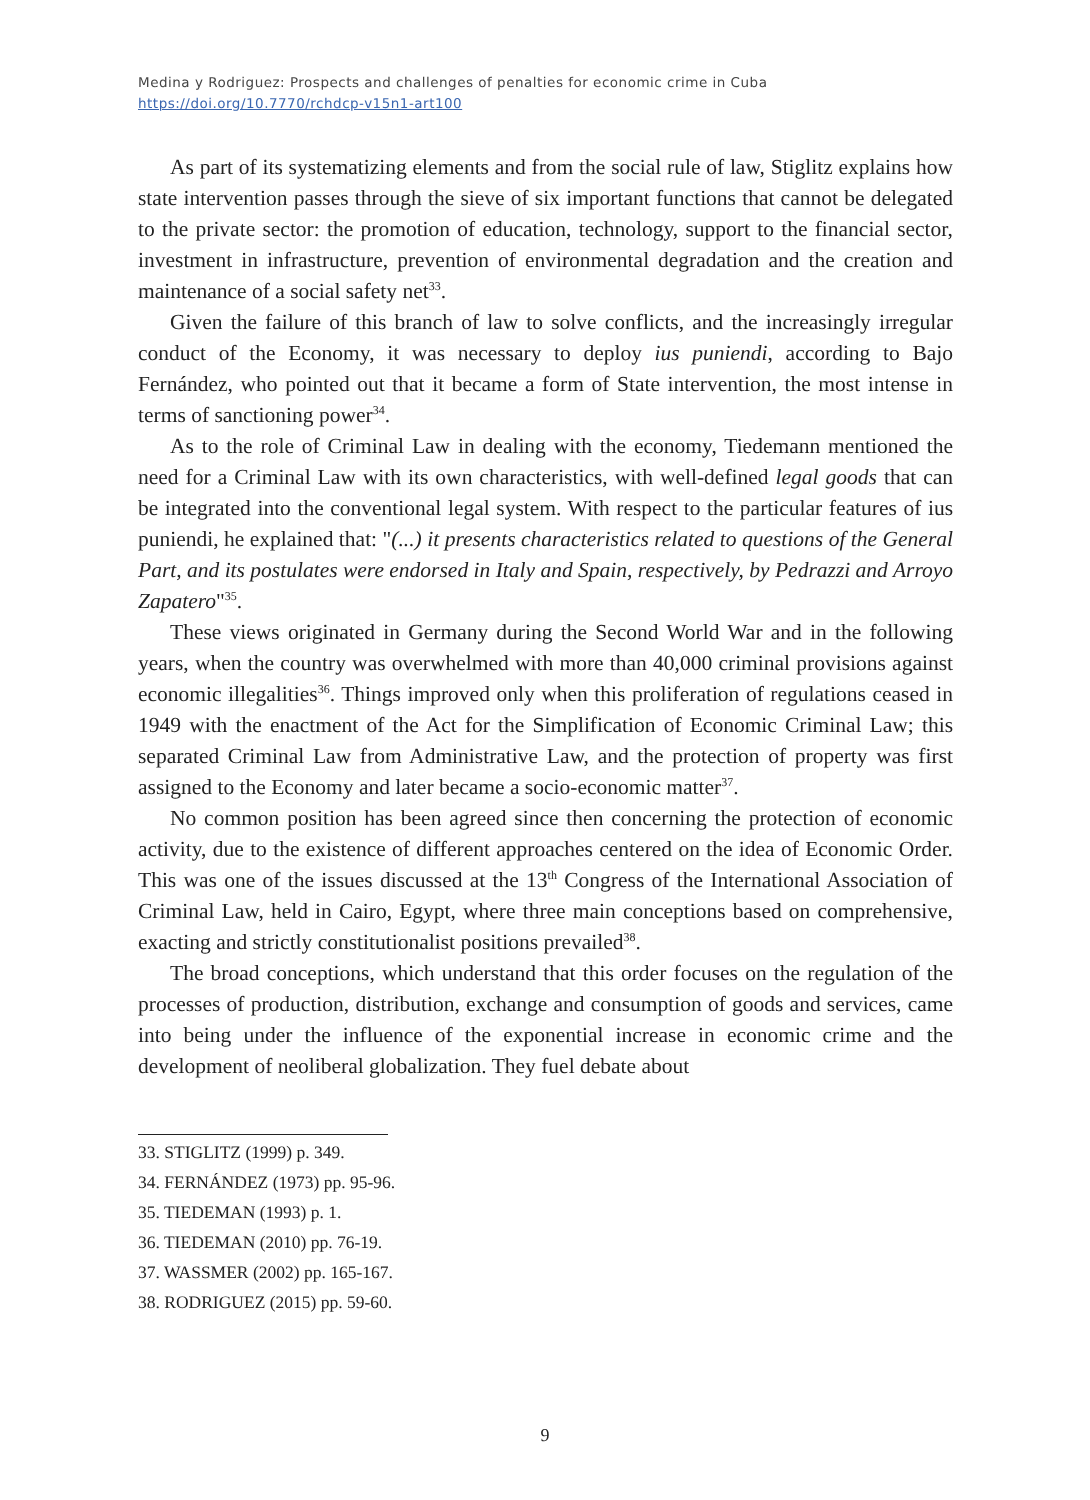Medina y Rodriguez: Prospects and challenges of penalties for economic crime in Cuba
https://doi.org/10.7770/rchdcp-v15n1-art100
As part of its systematizing elements and from the social rule of law, Stiglitz explains how state intervention passes through the sieve of six important functions that cannot be delegated to the private sector: the promotion of education, technology, support to the financial sector, investment in infrastructure, prevention of environmental degradation and the creation and maintenance of a social safety net<sup>33</sup>.
Given the failure of this branch of law to solve conflicts, and the increasingly irregular conduct of the Economy, it was necessary to deploy ius puniendi, according to Bajo Fernández, who pointed out that it became a form of State intervention, the most intense in terms of sanctioning power<sup>34</sup>.
As to the role of Criminal Law in dealing with the economy, Tiedemann mentioned the need for a Criminal Law with its own characteristics, with well-defined legal goods that can be integrated into the conventional legal system. With respect to the particular features of ius puniendi, he explained that: "(...) it presents characteristics related to questions of the General Part, and its postulates were endorsed in Italy and Spain, respectively, by Pedrazzi and Arroyo Zapatero"<sup>35</sup>.
These views originated in Germany during the Second World War and in the following years, when the country was overwhelmed with more than 40,000 criminal provisions against economic illegalities<sup>36</sup>. Things improved only when this proliferation of regulations ceased in 1949 with the enactment of the Act for the Simplification of Economic Criminal Law; this separated Criminal Law from Administrative Law, and the protection of property was first assigned to the Economy and later became a socio-economic matter<sup>37</sup>.
No common position has been agreed since then concerning the protection of economic activity, due to the existence of different approaches centered on the idea of Economic Order. This was one of the issues discussed at the 13<sup>th</sup> Congress of the International Association of Criminal Law, held in Cairo, Egypt, where three main conceptions based on comprehensive, exacting and strictly constitutionalist positions prevailed<sup>38</sup>.
The broad conceptions, which understand that this order focuses on the regulation of the processes of production, distribution, exchange and consumption of goods and services, came into being under the influence of the exponential increase in economic crime and the development of neoliberal globalization. They fuel debate about
33. STIGLITZ (1999) p. 349.
34. FERNÁNDEZ (1973) pp. 95-96.
35. TIEDEMAN (1993) p. 1.
36. TIEDEMAN (2010) pp. 76-19.
37. WASSMER (2002) pp. 165-167.
38. RODRIGUEZ (2015) pp. 59-60.
9